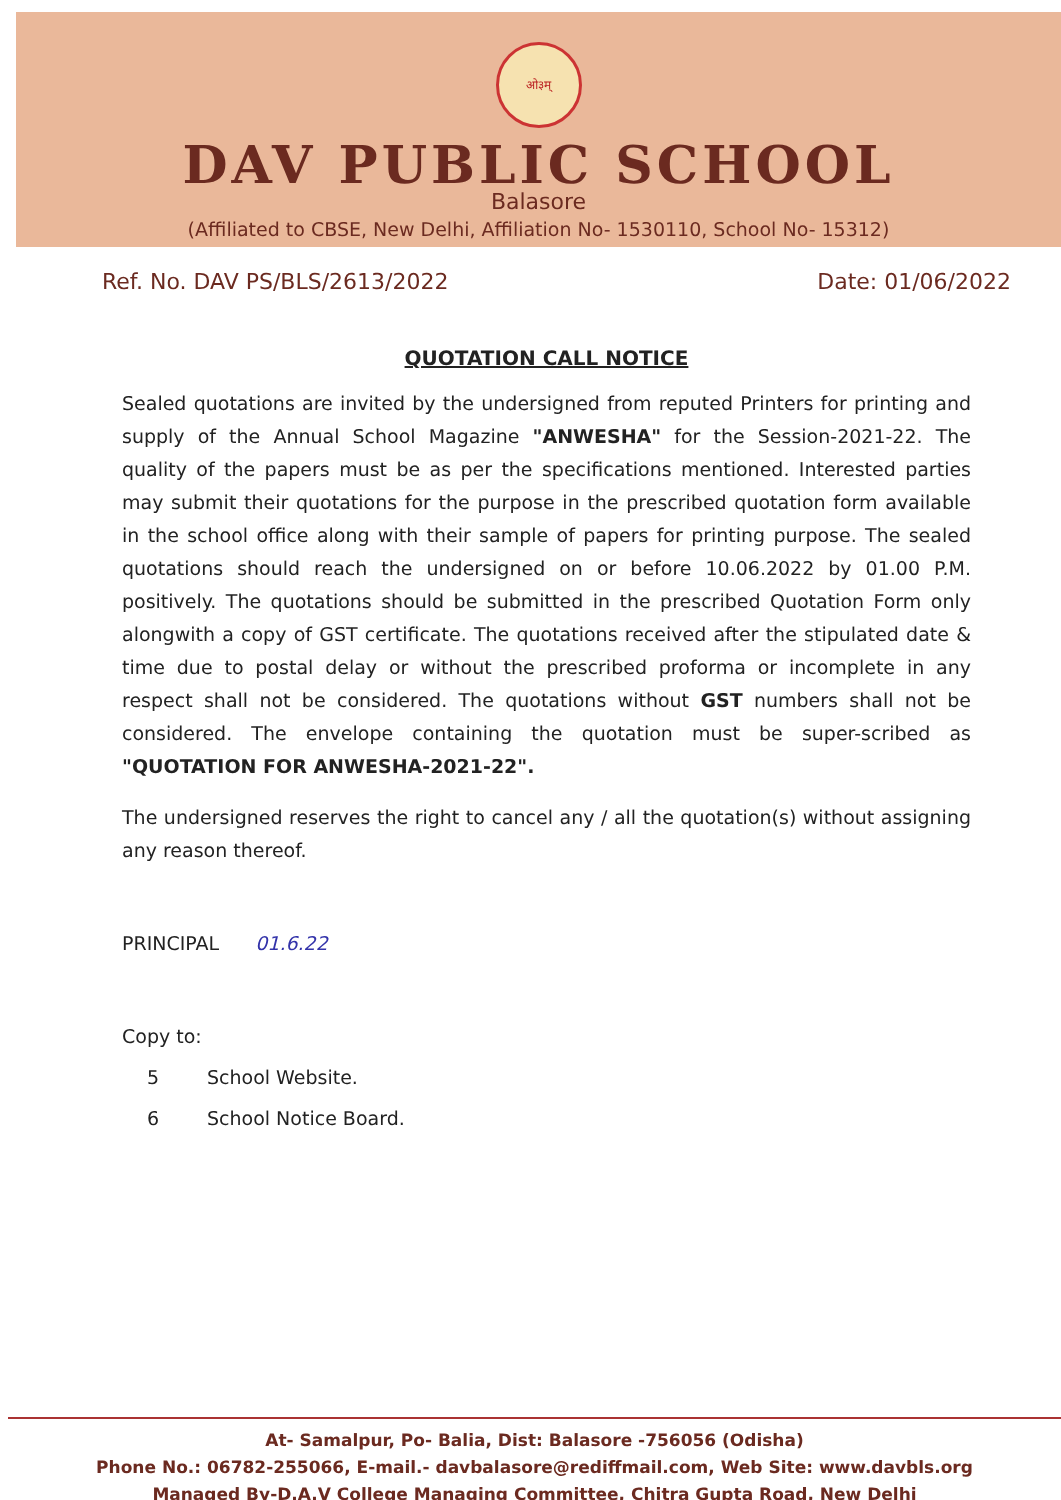ओ३म्
DAV PUBLIC SCHOOL
Balasore
(Affiliated to CBSE, New Delhi, Affiliation No- 1530110, School No- 15312)
Ref. No. DAV PS/BLS/2613/2022 Date: 01/06/2022
QUOTATION CALL NOTICE
Sealed quotations are invited by the undersigned from reputed Printers for printing and supply of the Annual School Magazine "ANWESHA" for the Session-2021-22. The quality of the papers must be as per the specifications mentioned. Interested parties may submit their quotations for the purpose in the prescribed quotation form available in the school office along with their sample of papers for printing purpose. The sealed quotations should reach the undersigned on or before 10.06.2022 by 01.00 P.M. positively. The quotations should be submitted in the prescribed Quotation Form only alongwith a copy of GST certificate. The quotations received after the stipulated date & time due to postal delay or without the prescribed proforma or incomplete in any respect shall not be considered. The quotations without GST numbers shall not be considered. The envelope containing the quotation must be super-scribed as "QUOTATION FOR ANWESHA-2021-22".
The undersigned reserves the right to cancel any / all the quotation(s) without assigning any reason thereof.
PRINCIPAL 01.6.22
Copy to:
5 School Website.
6 School Notice Board.
At- Samalpur, Po- Balia, Dist: Balasore -756056 (Odisha)
Phone No.: 06782-255066, E-mail.- davbalasore@rediffmail.com, Web Site: www.davbls.org
Managed By-D.A.V College Managing Committee, Chitra Gupta Road, New Delhi